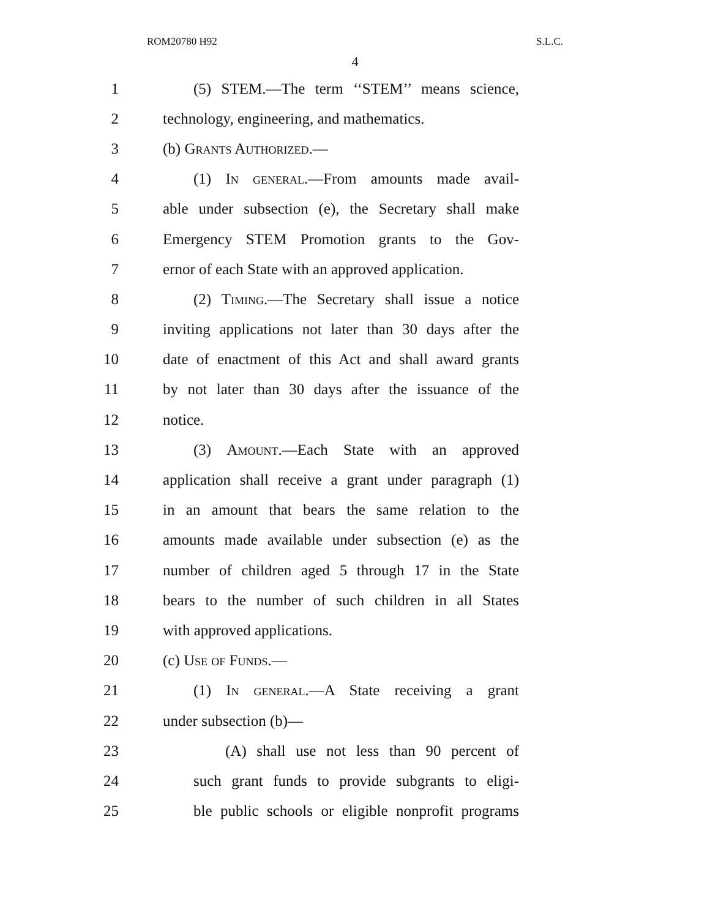ROM20780 H92 S.L.C.
4
1 (5) STEM.—The term ‘‘STEM’’ means science,
2 technology, engineering, and mathematics.
3 (b) Grants Authorized.—
4 (1) In general.—From amounts made avail-
5 able under subsection (e), the Secretary shall make
6 Emergency STEM Promotion grants to the Gov-
7 ernor of each State with an approved application.
8 (2) Timing.—The Secretary shall issue a notice
9 inviting applications not later than 30 days after the
10 date of enactment of this Act and shall award grants
11 by not later than 30 days after the issuance of the
12 notice.
13 (3) Amount.—Each State with an approved
14 application shall receive a grant under paragraph (1)
15 in an amount that bears the same relation to the
16 amounts made available under subsection (e) as the
17 number of children aged 5 through 17 in the State
18 bears to the number of such children in all States
19 with approved applications.
20 (c) Use of Funds.—
21 (1) In general.—A State receiving a grant
22 under subsection (b)—
23 (A) shall use not less than 90 percent of
24 such grant funds to provide subgrants to eligi-
25 ble public schools or eligible nonprofit programs